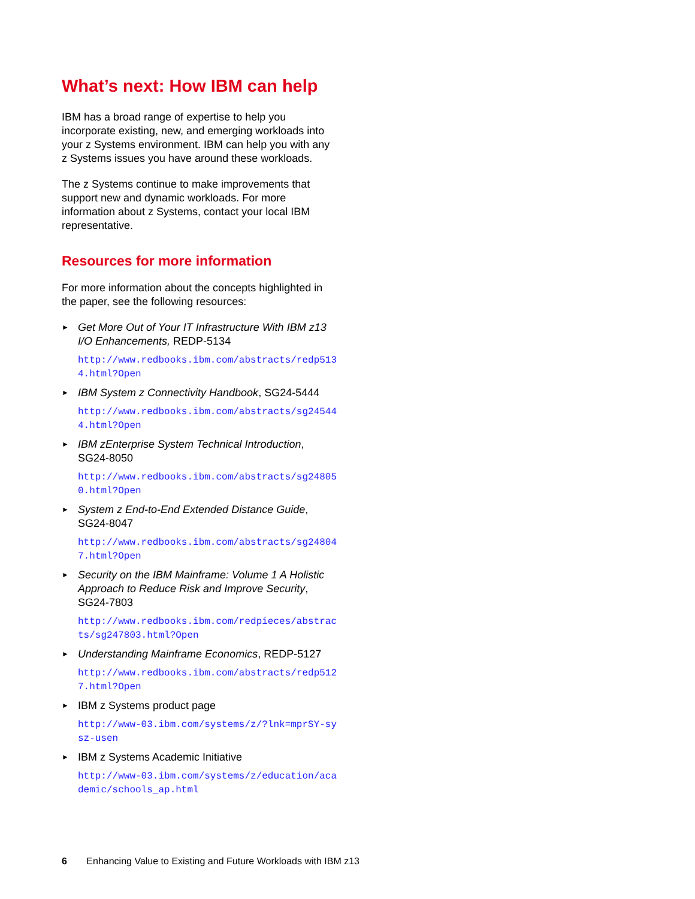What’s next: How IBM can help
IBM has a broad range of expertise to help you incorporate existing, new, and emerging workloads into your z Systems environment. IBM can help you with any z Systems issues you have around these workloads.
The z Systems continue to make improvements that support new and dynamic workloads. For more information about z Systems, contact your local IBM representative.
Resources for more information
For more information about the concepts highlighted in the paper, see the following resources:
► Get More Out of Your IT Infrastructure With IBM z13 I/O Enhancements, REDP-5134
http://www.redbooks.ibm.com/abstracts/redp5134.html?Open
► IBM System z Connectivity Handbook, SG24-5444
http://www.redbooks.ibm.com/abstracts/sg245444.html?Open
► IBM zEnterprise System Technical Introduction, SG24-8050
http://www.redbooks.ibm.com/abstracts/sg248050.html?Open
► System z End-to-End Extended Distance Guide, SG24-8047
http://www.redbooks.ibm.com/abstracts/sg248047.html?Open
► Security on the IBM Mainframe: Volume 1 A Holistic Approach to Reduce Risk and Improve Security, SG24-7803
http://www.redbooks.ibm.com/redpieces/abstracts/sg247803.html?Open
► Understanding Mainframe Economics, REDP-5127
http://www.redbooks.ibm.com/abstracts/redp5127.html?Open
► IBM z Systems product page
http://www-03.ibm.com/systems/z/?lnk=mprSY-sysz-usen
► IBM z Systems Academic Initiative
http://www-03.ibm.com/systems/z/education/academic/schools_ap.html
6 Enhancing Value to Existing and Future Workloads with IBM z13